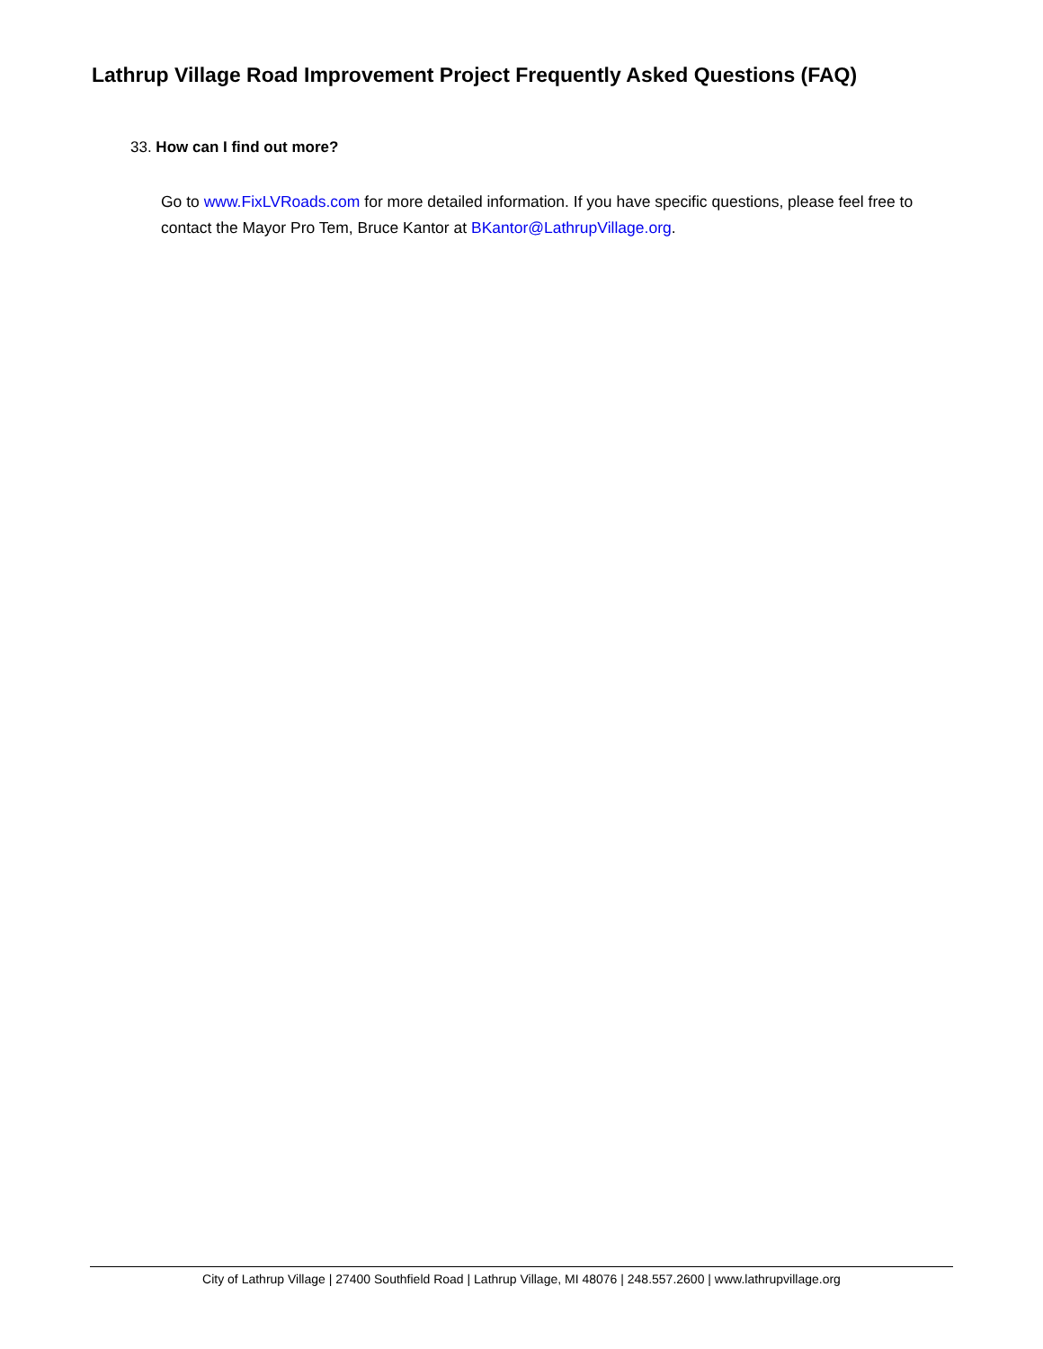Lathrup Village Road Improvement Project Frequently Asked Questions (FAQ)
33. How can I find out more?
Go to www.FixLVRoads.com for more detailed information. If you have specific questions, please feel free to contact the Mayor Pro Tem, Bruce Kantor at BKantor@LathrupVillage.org.
City of Lathrup Village | 27400 Southfield Road | Lathrup Village, MI 48076 | 248.557.2600 | www.lathrupvillage.org